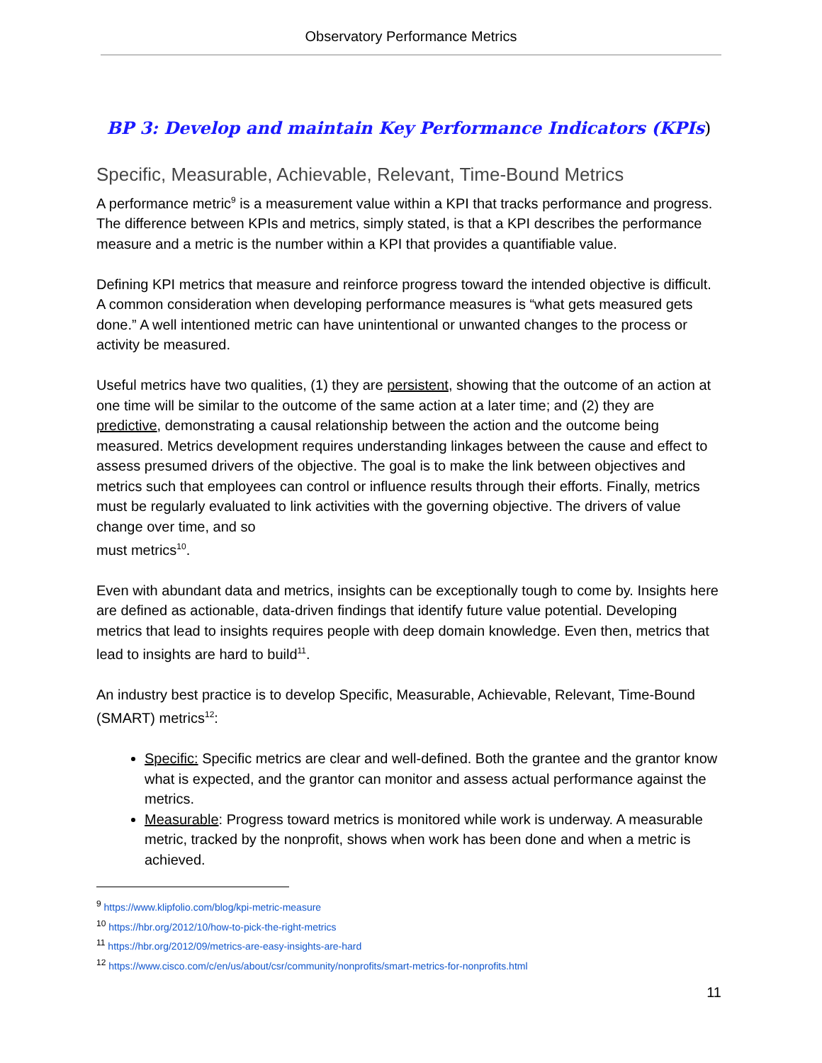Observatory Performance Metrics
BP 3: Develop and maintain Key Performance Indicators (KPIs)
Specific, Measurable, Achievable, Relevant, Time-Bound Metrics
A performance metric<sup>9</sup> is a measurement value within a KPI that tracks performance and progress. The difference between KPIs and metrics, simply stated, is that a KPI describes the performance measure and a metric is the number within a KPI that provides a quantifiable value.
Defining KPI metrics that measure and reinforce progress toward the intended objective is difficult. A common consideration when developing performance measures is “what gets measured gets done.” A well intentioned metric can have unintentional or unwanted changes to the process or activity be measured.
Useful metrics have two qualities, (1) they are persistent, showing that the outcome of an action at one time will be similar to the outcome of the same action at a later time; and (2) they are predictive, demonstrating a causal relationship between the action and the outcome being measured. Metrics development requires understanding linkages between the cause and effect to assess presumed drivers of the objective. The goal is to make the link between objectives and metrics such that employees can control or influence results through their efforts. Finally, metrics must be regularly evaluated to link activities with the governing objective. The drivers of value change over time, and so
must metrics<sup>10</sup>.
Even with abundant data and metrics, insights can be exceptionally tough to come by. Insights here are defined as actionable, data-driven findings that identify future value potential. Developing metrics that lead to insights requires people with deep domain knowledge. Even then, metrics that lead to insights are hard to build<sup>11</sup>.
An industry best practice is to develop Specific, Measurable, Achievable, Relevant, Time-Bound (SMART) metrics<sup>12</sup>:
Specific: Specific metrics are clear and well-defined. Both the grantee and the grantor know what is expected, and the grantor can monitor and assess actual performance against the metrics.
Measurable: Progress toward metrics is monitored while work is underway. A measurable metric, tracked by the nonprofit, shows when work has been done and when a metric is achieved.
<sup>9</sup> https://www.klipfolio.com/blog/kpi-metric-measure
<sup>10</sup> https://hbr.org/2012/10/how-to-pick-the-right-metrics
<sup>11</sup> https://hbr.org/2012/09/metrics-are-easy-insights-are-hard
<sup>12</sup> https://www.cisco.com/c/en/us/about/csr/community/nonprofits/smart-metrics-for-nonprofits.html
11